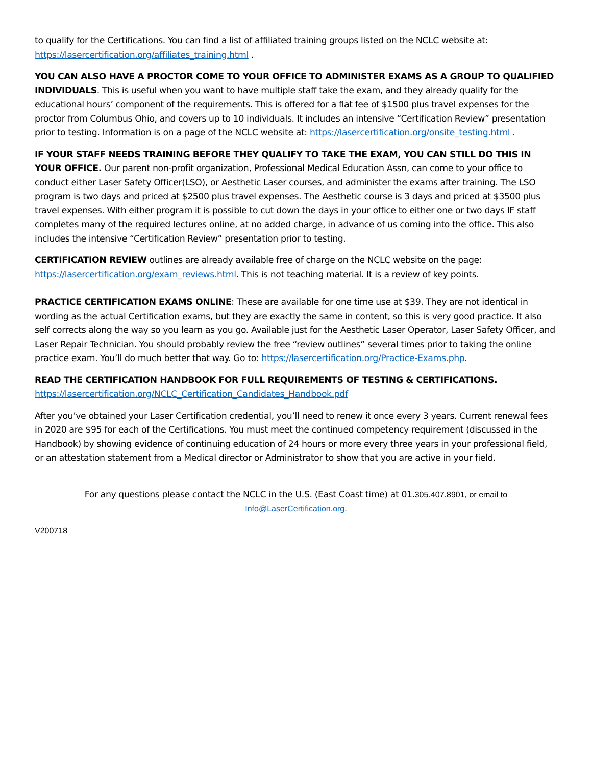to qualify for the Certifications. You can find a list of affiliated training groups listed on the NCLC website at: https://lasercertification.org/affiliates_training.html .
YOU CAN ALSO HAVE A PROCTOR COME TO YOUR OFFICE TO ADMINISTER EXAMS AS A GROUP TO QUALIFIED INDIVIDUALS. This is useful when you want to have multiple staff take the exam, and they already qualify for the educational hours’ component of the requirements. This is offered for a flat fee of $1500 plus travel expenses for the proctor from Columbus Ohio, and covers up to 10 individuals. It includes an intensive “Certification Review” presentation prior to testing. Information is on a page of the NCLC website at: https://lasercertification.org/onsite_testing.html .
IF YOUR STAFF NEEDS TRAINING BEFORE THEY QUALIFY TO TAKE THE EXAM, YOU CAN STILL DO THIS IN YOUR OFFICE. Our parent non-profit organization, Professional Medical Education Assn, can come to your office to conduct either Laser Safety Officer(LSO), or Aesthetic Laser courses, and administer the exams after training. The LSO program is two days and priced at $2500 plus travel expenses. The Aesthetic course is 3 days and priced at $3500 plus travel expenses. With either program it is possible to cut down the days in your office to either one or two days IF staff completes many of the required lectures online, at no added charge, in advance of us coming into the office. This also includes the intensive “Certification Review” presentation prior to testing.
CERTIFICATION REVIEW outlines are already available free of charge on the NCLC website on the page: https://lasercertification.org/exam_reviews.html. This is not teaching material. It is a review of key points.
PRACTICE CERTIFICATION EXAMS ONLINE: These are available for one time use at $39. They are not identical in wording as the actual Certification exams, but they are exactly the same in content, so this is very good practice. It also self corrects along the way so you learn as you go. Available just for the Aesthetic Laser Operator, Laser Safety Officer, and Laser Repair Technician. You should probably review the free “review outlines” several times prior to taking the online practice exam. You’ll do much better that way. Go to: https://lasercertification.org/Practice-Exams.php.
READ THE CERTIFICATION HANDBOOK FOR FULL REQUIREMENTS OF TESTING & CERTIFICATIONS.
https://lasercertification.org/NCLC_Certification_Candidates_Handbook.pdf
After you’ve obtained your Laser Certification credential, you’ll need to renew it once every 3 years. Current renewal fees in 2020 are $95 for each of the Certifications. You must meet the continued competency requirement (discussed in the Handbook) by showing evidence of continuing education of 24 hours or more every three years in your professional field, or an attestation statement from a Medical director or Administrator to show that you are active in your field.
For any questions please contact the NCLC in the U.S. (East Coast time) at 01.305.407.8901, or email to
Info@LaserCertification.org.
V200718